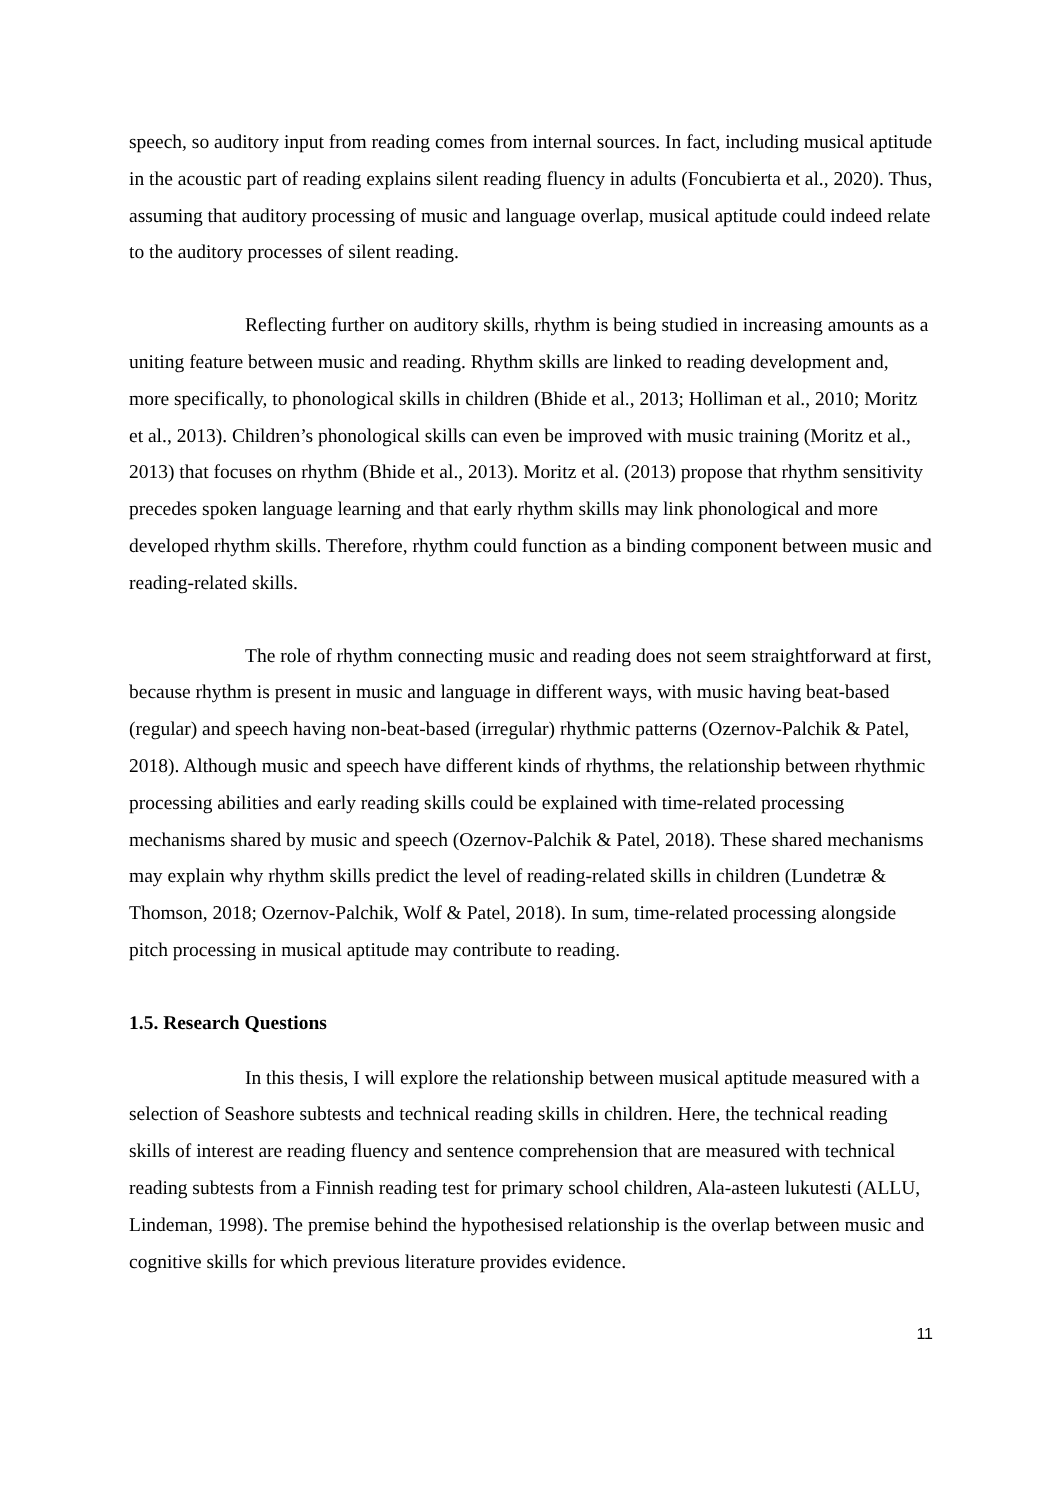speech, so auditory input from reading comes from internal sources. In fact, including musical aptitude in the acoustic part of reading explains silent reading fluency in adults (Foncubierta et al., 2020). Thus, assuming that auditory processing of music and language overlap, musical aptitude could indeed relate to the auditory processes of silent reading.
Reflecting further on auditory skills, rhythm is being studied in increasing amounts as a uniting feature between music and reading. Rhythm skills are linked to reading development and, more specifically, to phonological skills in children (Bhide et al., 2013; Holliman et al., 2010; Moritz et al., 2013). Children’s phonological skills can even be improved with music training (Moritz et al., 2013) that focuses on rhythm (Bhide et al., 2013). Moritz et al. (2013) propose that rhythm sensitivity precedes spoken language learning and that early rhythm skills may link phonological and more developed rhythm skills. Therefore, rhythm could function as a binding component between music and reading-related skills.
The role of rhythm connecting music and reading does not seem straightforward at first, because rhythm is present in music and language in different ways, with music having beat-based (regular) and speech having non-beat-based (irregular) rhythmic patterns (Ozernov-Palchik & Patel, 2018). Although music and speech have different kinds of rhythms, the relationship between rhythmic processing abilities and early reading skills could be explained with time-related processing mechanisms shared by music and speech (Ozernov-Palchik & Patel, 2018). These shared mechanisms may explain why rhythm skills predict the level of reading-related skills in children (Lundetræ & Thomson, 2018; Ozernov-Palchik, Wolf & Patel, 2018). In sum, time-related processing alongside pitch processing in musical aptitude may contribute to reading.
1.5. Research Questions
In this thesis, I will explore the relationship between musical aptitude measured with a selection of Seashore subtests and technical reading skills in children. Here, the technical reading skills of interest are reading fluency and sentence comprehension that are measured with technical reading subtests from a Finnish reading test for primary school children, Ala-asteen lukutesti (ALLU, Lindeman, 1998). The premise behind the hypothesised relationship is the overlap between music and cognitive skills for which previous literature provides evidence.
11